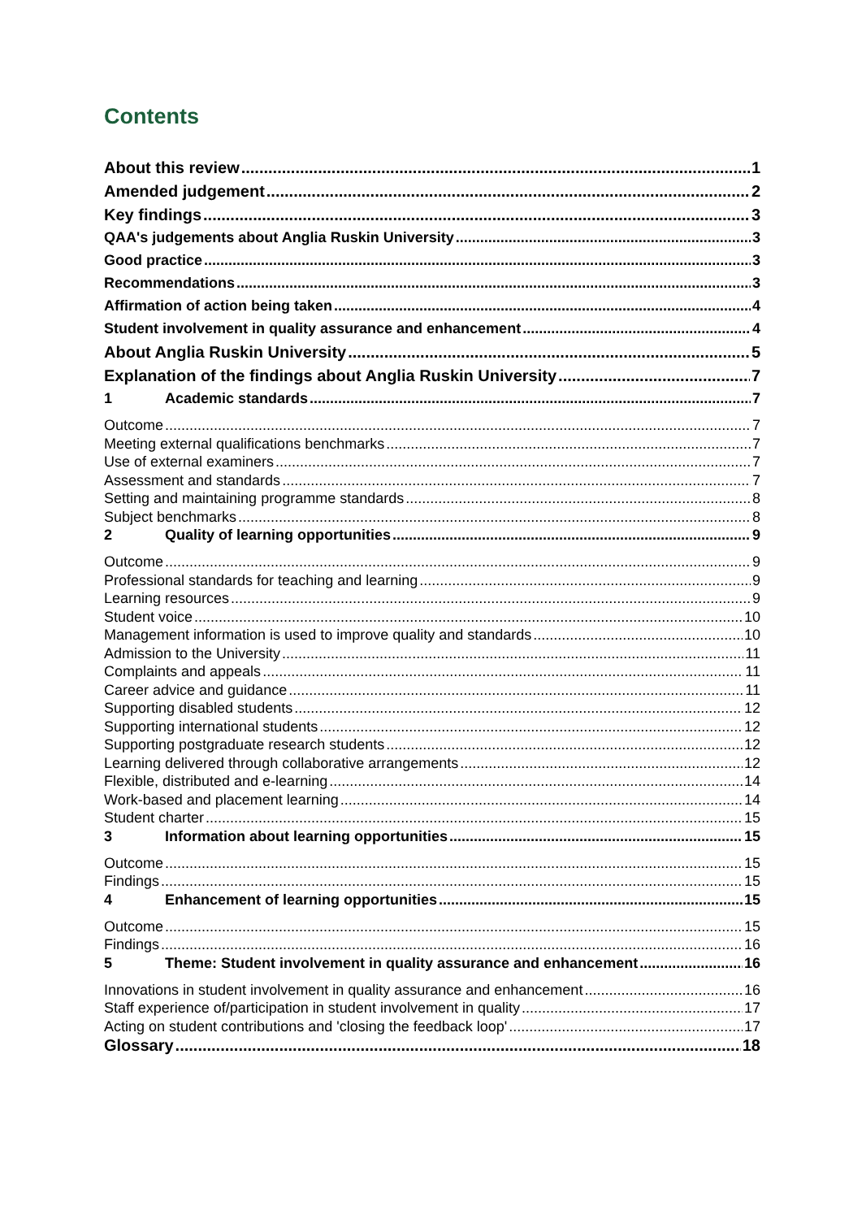Contents
About this review 1
Amended judgement 2
Key findings 3
QAA's judgements about Anglia Ruskin University 3
Good practice 3
Recommendations 3
Affirmation of action being taken 4
Student involvement in quality assurance and enhancement 4
About Anglia Ruskin University 5
Explanation of the findings about Anglia Ruskin University 7
1 Academic standards 7
Outcome 7
Meeting external qualifications benchmarks 7
Use of external examiners 7
Assessment and standards 7
Setting and maintaining programme standards 8
Subject benchmarks 8
2 Quality of learning opportunities 9
Outcome 9
Professional standards for teaching and learning 9
Learning resources 9
Student voice 10
Management information is used to improve quality and standards 10
Admission to the University 11
Complaints and appeals 11
Career advice and guidance 11
Supporting disabled students 12
Supporting international students 12
Supporting postgraduate research students 12
Learning delivered through collaborative arrangements 12
Flexible, distributed and e-learning 14
Work-based and placement learning 14
Student charter 15
3 Information about learning opportunities 15
Outcome 15
Findings 15
4 Enhancement of learning opportunities 15
Outcome 15
Findings 16
5 Theme: Student involvement in quality assurance and enhancement 16
Innovations in student involvement in quality assurance and enhancement 16
Staff experience of/participation in student involvement in quality 17
Acting on student contributions and 'closing the feedback loop' 17
Glossary 18